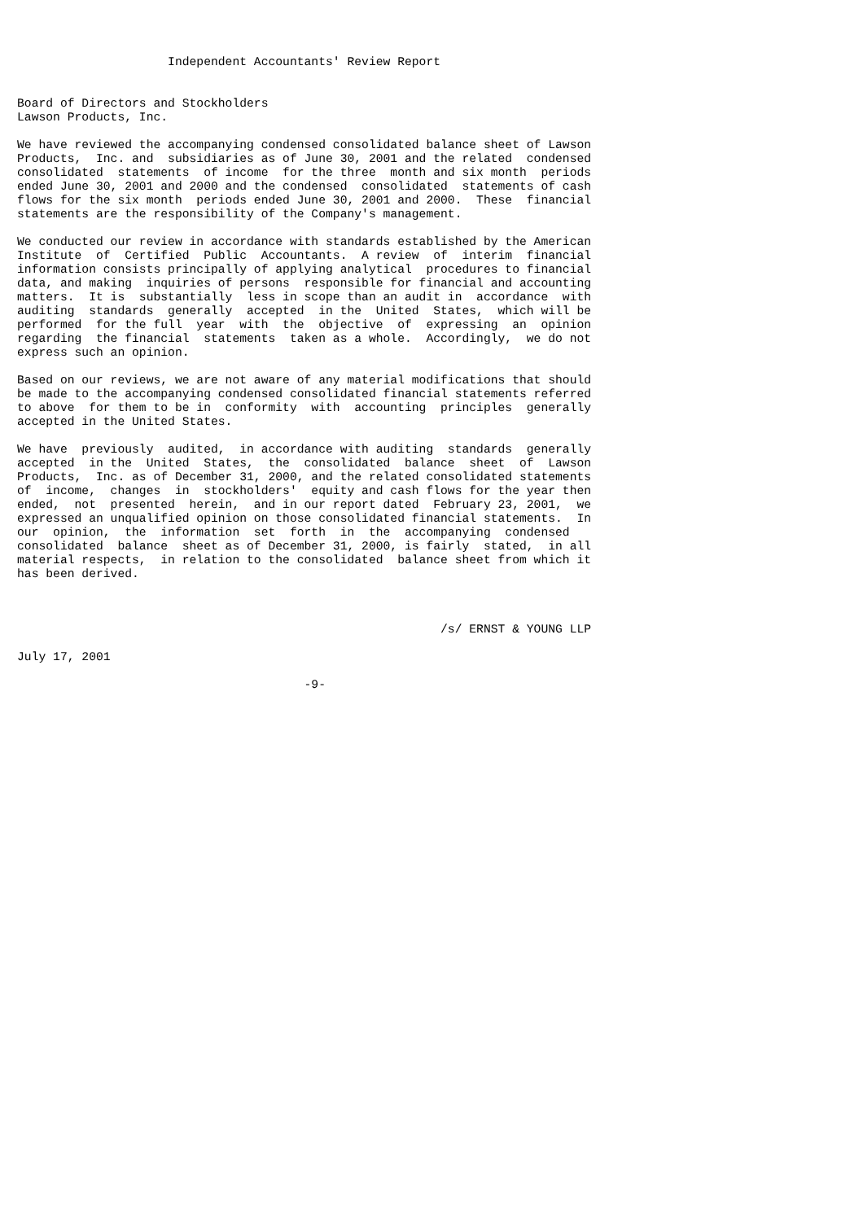Independent Accountants' Review Report


Board of Directors and Stockholders
Lawson Products, Inc.

We have reviewed the accompanying condensed consolidated balance sheet of Lawson
Products,  Inc. and  subsidiaries as of June 30, 2001 and the related  condensed
consolidated  statements  of income  for the three  month and six month  periods
ended June 30, 2001 and 2000 and the condensed  consolidated  statements of cash
flows for the six month  periods ended June 30, 2001 and 2000.  These  financial
statements are the responsibility of the Company's management.

We conducted our review in accordance with standards established by the American
Institute  of  Certified  Public  Accountants.  A review  of  interim  financial
information consists principally of applying analytical  procedures to financial
data, and making  inquiries of persons  responsible for financial and accounting
matters.  It is  substantially  less in scope than an audit in  accordance  with
auditing  standards  generally  accepted  in the  United  States,  which will be
performed  for the full  year  with  the  objective  of  expressing  an  opinion
regarding  the financial  statements  taken as a whole.  Accordingly,  we do not
express such an opinion.

Based on our reviews, we are not aware of any material modifications that should
be made to the accompanying condensed consolidated financial statements referred
to above  for them to be in  conformity  with  accounting  principles  generally
accepted in the United States.

We have  previously  audited,  in accordance with auditing  standards  generally
accepted  in the  United  States,  the  consolidated  balance  sheet  of  Lawson
Products,  Inc. as of December 31, 2000, and the related consolidated statements
of  income,  changes  in  stockholders'  equity and cash flows for the year then
ended,  not  presented  herein,  and in our report dated  February 23, 2001,  we
expressed an unqualified opinion on those consolidated financial statements.  In
our  opinion,  the  information  set  forth  in  the  accompanying  condensed
consolidated  balance  sheet as of December 31, 2000, is fairly  stated,  in all
material respects,  in relation to the consolidated  balance sheet from which it
has been derived.



                                                           /s/ ERNST & YOUNG LLP

July 17, 2001

                                        -9-